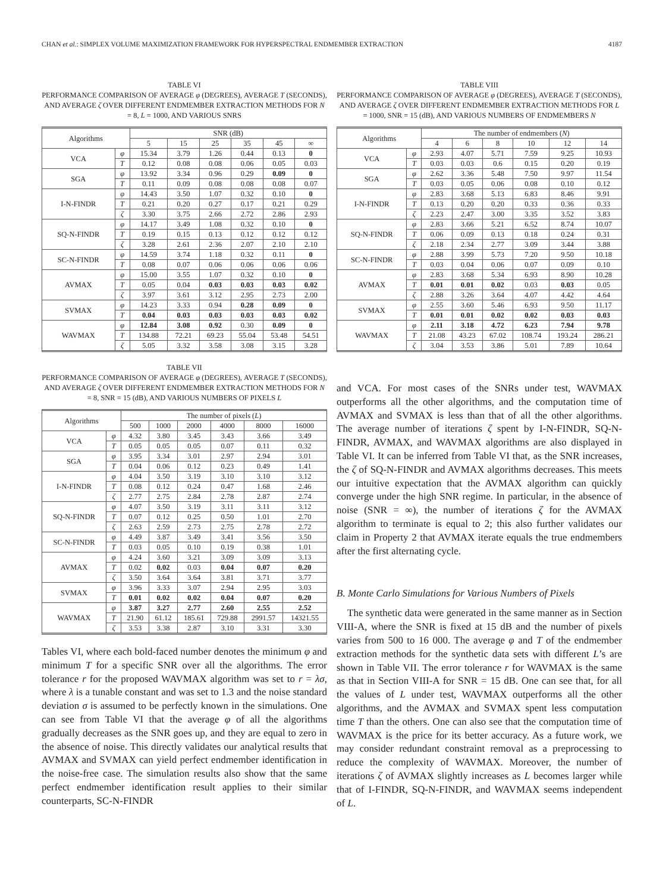CHAN et al.: SIMPLEX VOLUME MAXIMIZATION FRAMEWORK FOR HYPERSPECTRAL ENDMEMBER EXTRACTION 4187
TABLE VI
PERFORMANCE COMPARISON OF AVERAGE φ (DEGREES), AVERAGE T (SECONDS), AND AVERAGE ζ OVER DIFFERENT ENDMEMBER EXTRACTION METHODS FOR N = 8, L = 1000, AND VARIOUS SNRS
| Algorithms | | SNR (dB) | | | | | |
| --- | --- | --- | --- | --- | --- | --- | --- |
| | | 5 | 15 | 25 | 35 | 45 | ∞ |
| VCA | φ | 15.34 | 3.79 | 1.26 | 0.44 | 0.13 | 0 |
| | T | 0.12 | 0.08 | 0.08 | 0.06 | 0.05 | 0.03 |
| SGA | φ | 13.92 | 3.34 | 0.96 | 0.29 | 0.09 | 0 |
| | T | 0.11 | 0.09 | 0.08 | 0.08 | 0.08 | 0.07 |
| I-N-FINDR | φ | 14.43 | 3.50 | 1.07 | 0.32 | 0.10 | 0 |
| | T | 0.21 | 0.20 | 0.27 | 0.17 | 0.21 | 0.29 |
| | ζ | 3.30 | 3.75 | 2.66 | 2.72 | 2.86 | 2.93 |
| SQ-N-FINDR | φ | 14.17 | 3.49 | 1.08 | 0.32 | 0.10 | 0 |
| | T | 0.19 | 0.15 | 0.13 | 0.12 | 0.12 | 0.12 |
| | ζ | 3.28 | 2.61 | 2.36 | 2.07 | 2.10 | 2.10 |
| SC-N-FINDR | φ | 14.59 | 3.74 | 1.18 | 0.32 | 0.11 | 0 |
| | T | 0.08 | 0.07 | 0.06 | 0.06 | 0.06 | 0.06 |
| AVMAX | φ | 15.00 | 3.55 | 1.07 | 0.32 | 0.10 | 0 |
| | T | 0.05 | 0.04 | 0.03 | 0.03 | 0.03 | 0.02 |
| | ζ | 3.97 | 3.61 | 3.12 | 2.95 | 2.73 | 2.00 |
| SVMAX | φ | 14.23 | 3.33 | 0.94 | 0.28 | 0.09 | 0 |
| | T | 0.04 | 0.03 | 0.03 | 0.03 | 0.03 | 0.02 |
| WAVMAX | φ | 12.84 | 3.08 | 0.92 | 0.30 | 0.09 | 0 |
| | T | 134.88 | 72.21 | 69.23 | 55.04 | 53.48 | 54.51 |
| | ζ | 5.05 | 3.32 | 3.58 | 3.08 | 3.15 | 3.28 |
TABLE VII
PERFORMANCE COMPARISON OF AVERAGE φ (DEGREES), AVERAGE T (SECONDS), AND AVERAGE ζ OVER DIFFERENT ENDMEMBER EXTRACTION METHODS FOR N = 8, SNR = 15 (dB), AND VARIOUS NUMBERS OF PIXELS L
| Algorithms | | The number of pixels ( L ) | | | | | |
| --- | --- | --- | --- | --- | --- | --- | --- |
| | | 500 | 1000 | 2000 | 4000 | 8000 | 16000 |
| VCA | φ | 4.32 | 3.80 | 3.45 | 3.43 | 3.66 | 3.49 |
| | T | 0.05 | 0.05 | 0.05 | 0.07 | 0.11 | 0.32 |
| SGA | φ | 3.95 | 3.34 | 3.01 | 2.97 | 2.94 | 3.01 |
| | T | 0.04 | 0.06 | 0.12 | 0.23 | 0.49 | 1.41 |
| I-N-FINDR | φ | 4.04 | 3.50 | 3.19 | 3.10 | 3.10 | 3.12 |
| | T | 0.08 | 0.12 | 0.24 | 0.47 | 1.68 | 2.46 |
| | ζ | 2.77 | 2.75 | 2.84 | 2.78 | 2.87 | 2.74 |
| SQ-N-FINDR | φ | 4.07 | 3.50 | 3.19 | 3.11 | 3.11 | 3.12 |
| | T | 0.07 | 0.12 | 0.25 | 0.50 | 1.01 | 2.70 |
| | ζ | 2.63 | 2.59 | 2.73 | 2.75 | 2.78 | 2.72 |
| SC-N-FINDR | φ | 4.49 | 3.87 | 3.49 | 3.41 | 3.56 | 3.50 |
| | T | 0.03 | 0.05 | 0.10 | 0.19 | 0.38 | 1.01 |
| AVMAX | φ | 4.24 | 3.60 | 3.21 | 3.09 | 3.09 | 3.13 |
| | T | 0.02 | 0.02 | 0.03 | 0.04 | 0.07 | 0.20 |
| | ζ | 3.50 | 3.64 | 3.64 | 3.81 | 3.71 | 3.77 |
| SVMAX | φ | 3.96 | 3.33 | 3.07 | 2.94 | 2.95 | 3.03 |
| | T | 0.01 | 0.02 | 0.02 | 0.04 | 0.07 | 0.20 |
| WAVMAX | φ | 3.87 | 3.27 | 2.77 | 2.60 | 2.55 | 2.52 |
| | T | 21.90 | 61.12 | 185.61 | 729.88 | 2991.57 | 14321.55 |
| | ζ | 3.53 | 3.38 | 2.87 | 3.10 | 3.31 | 3.30 |
Tables VI, where each bold-faced number denotes the minimum φ and minimum T for a specific SNR over all the algorithms. The error tolerance r for the proposed WAVMAX algorithm was set to r = λσ, where λ is a tunable constant and was set to 1.3 and the noise standard deviation σ is assumed to be perfectly known in the simulations. One can see from Table VI that the average φ of all the algorithms gradually decreases as the SNR goes up, and they are equal to zero in the absence of noise. This directly validates our analytical results that AVMAX and SVMAX can yield perfect endmember identification in the noise-free case. The simulation results also show that the same perfect endmember identification result applies to their similar counterparts, SC-N-FINDR
TABLE VIII
PERFORMANCE COMPARISON OF AVERAGE φ (DEGREES), AVERAGE T (SECONDS), AND AVERAGE ζ OVER DIFFERENT ENDMEMBER EXTRACTION METHODS FOR L = 1000, SNR = 15 (dB), AND VARIOUS NUMBERS OF ENDMEMBERS N
| Algorithms | | The number of endmembers ( N ) | | | | | |
| --- | --- | --- | --- | --- | --- | --- | --- |
| | | 4 | 6 | 8 | 10 | 12 | 14 |
| VCA | φ | 2.93 | 4.07 | 5.71 | 7.59 | 9.25 | 10.93 |
| | T | 0.03 | 0.03 | 0.6 | 0.15 | 0.20 | 0.19 |
| SGA | φ | 2.62 | 3.36 | 5.48 | 7.50 | 9.97 | 11.54 |
| | T | 0.03 | 0.05 | 0.06 | 0.08 | 0.10 | 0.12 |
| I-N-FINDR | φ | 2.83 | 3.68 | 5.13 | 6.83 | 8.46 | 9.91 |
| | T | 0.13 | 0.20 | 0.20 | 0.33 | 0.36 | 0.33 |
| | ζ | 2.23 | 2.47 | 3.00 | 3.35 | 3.52 | 3.83 |
| SQ-N-FINDR | φ | 2.83 | 3.66 | 5.21 | 6.52 | 8.74 | 10.07 |
| | T | 0.06 | 0.09 | 0.13 | 0.18 | 0.24 | 0.31 |
| | ζ | 2.18 | 2.34 | 2.77 | 3.09 | 3.44 | 3.88 |
| SC-N-FINDR | φ | 2.88 | 3.99 | 5.73 | 7.20 | 9.50 | 10.18 |
| | T | 0.03 | 0.04 | 0.06 | 0.07 | 0.09 | 0.10 |
| AVMAX | φ | 2.83 | 3.68 | 5.34 | 6.93 | 8.90 | 10.28 |
| | T | 0.01 | 0.01 | 0.02 | 0.03 | 0.03 | 0.05 |
| | ζ | 2.88 | 3.26 | 3.64 | 4.07 | 4.42 | 4.64 |
| SVMAX | φ | 2.55 | 3.60 | 5.46 | 6.93 | 9.50 | 11.17 |
| | T | 0.01 | 0.01 | 0.02 | 0.02 | 0.03 | 0.03 |
| WAVMAX | φ | 2.11 | 3.18 | 4.72 | 6.23 | 7.94 | 9.78 |
| | T | 21.08 | 43.23 | 67.02 | 108.74 | 193.24 | 286.21 |
| | ζ | 3.04 | 3.53 | 3.86 | 5.01 | 7.89 | 10.64 |
and VCA. For most cases of the SNRs under test, WAVMAX outperforms all the other algorithms, and the computation time of AVMAX and SVMAX is less than that of all the other algorithms. The average number of iterations ζ spent by I-N-FINDR, SQ-N-FINDR, AVMAX, and WAVMAX algorithms are also displayed in Table VI. It can be inferred from Table VI that, as the SNR increases, the ζ of SQ-N-FINDR and AVMAX algorithms decreases. This meets our intuitive expectation that the AVMAX algorithm can quickly converge under the high SNR regime. In particular, in the absence of noise (SNR = ∞), the number of iterations ζ for the AVMAX algorithm to terminate is equal to 2; this also further validates our claim in Property 2 that AVMAX iterate equals the true endmembers after the first alternating cycle.
B. Monte Carlo Simulations for Various Numbers of Pixels
The synthetic data were generated in the same manner as in Section VIII-A, where the SNR is fixed at 15 dB and the number of pixels varies from 500 to 16 000. The average φ and T of the endmember extraction methods for the synthetic data sets with different L’s are shown in Table VII. The error tolerance r for WAVMAX is the same as that in Section VIII-A for SNR = 15 dB. One can see that, for all the values of L under test, WAVMAX outperforms all the other algorithms, and the AVMAX and SVMAX spent less computation time T than the others. One can also see that the computation time of WAVMAX is the price for its better accuracy. As a future work, we may consider redundant constraint removal as a preprocessing to reduce the complexity of WAVMAX. Moreover, the number of iterations ζ of AVMAX slightly increases as L becomes larger while that of I-FINDR, SQ-N-FINDR, and WAVMAX seems independent of L.